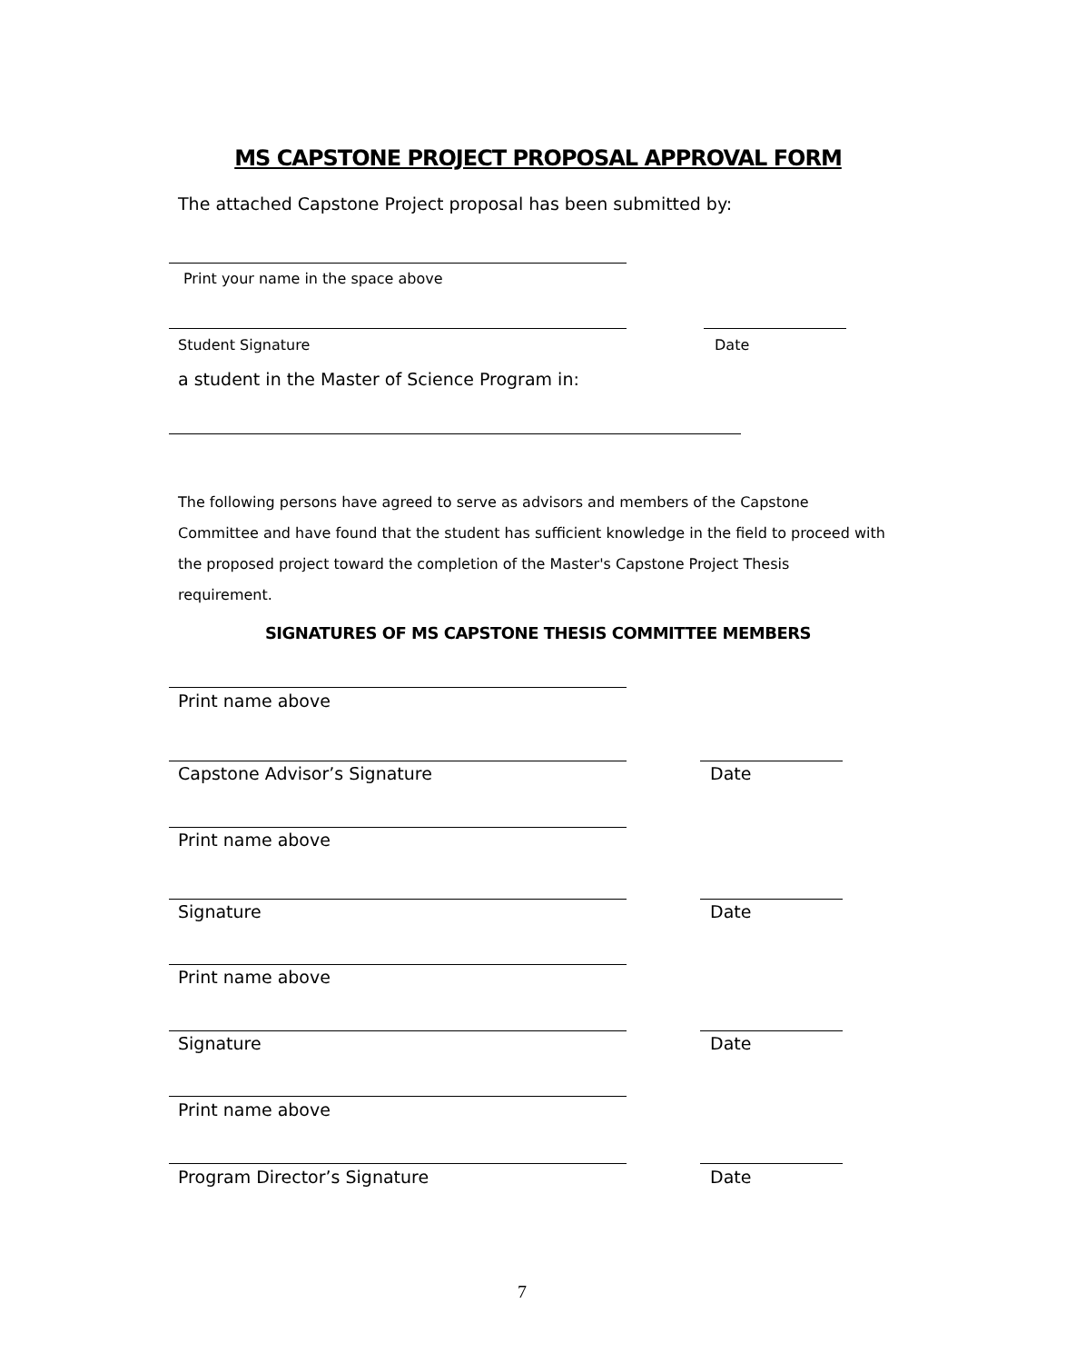MS CAPSTONE PROJECT PROPOSAL APPROVAL FORM
The attached Capstone Project proposal has been submitted by:
Print your name in the space above
Student Signature Date
a student in the Master of Science Program in:
The following persons have agreed to serve as advisors and members of the Capstone Committee and have found that the student has sufficient knowledge in the field to proceed with the proposed project toward the completion of the Master's Capstone Project Thesis requirement.
SIGNATURES OF MS CAPSTONE THESIS COMMITTEE MEMBERS
Print name above
Capstone Advisor’s Signature Date
Print name above
Signature Date
Print name above
Signature Date
Print name above
Program Director’s Signature Date
7